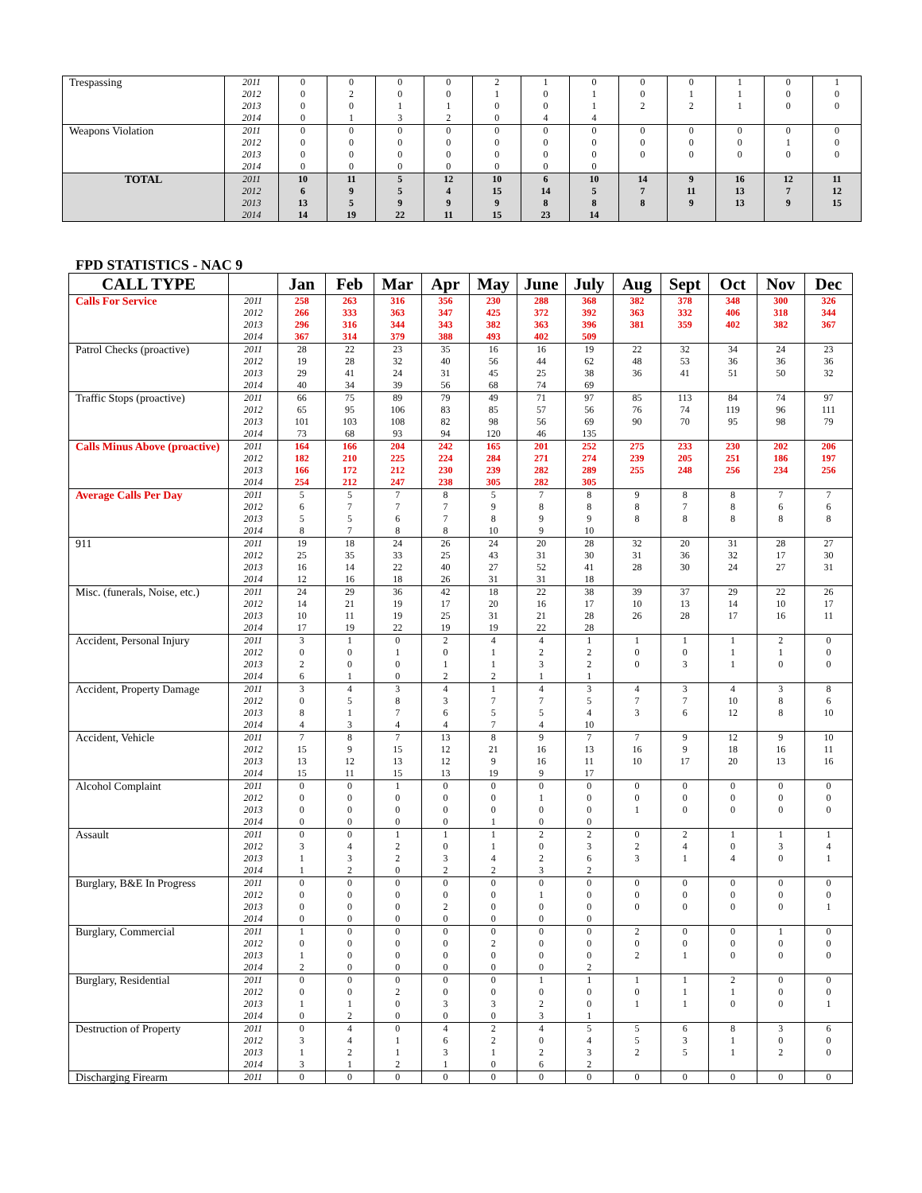| Trespassing | 2011 2012 2013 2014 | 0 0 0 0 | 0 2 0 1 | 0 0 1 3 | 0 0 1 2 | 2 1 0 0 | 1 0 0 4 | 0 1 1 4 | 0 0 2 | 0 1 2 | 1 1 1 | 0 0 0 | 1 0 0 |
| Weapons Violation | 2011 2012 2013 2014 | 0 0 0 0 | 0 0 0 0 | 0 0 0 0 | 0 0 0 0 | 0 0 0 0 | 0 0 0 0 | 0 0 0 0 | 0 0 0 | 0 0 0 | 0 0 0 | 0 1 0 | 0 0 0 |
| TOTAL | 2011 2012 2013 2014 | 10 6 13 14 | 11 9 5 19 | 5 5 9 22 | 12 4 9 11 | 10 15 9 15 | 6 14 8 23 | 10 5 8 14 | 14 7 8 | 9 11 9 | 16 13 13 | 12 7 9 | 11 12 15 |
FPD STATISTICS - NAC 9
| CALL TYPE | | Jan | Feb | Mar | Apr | May | June | July | Aug | Sept | Oct | Nov | Dec |
| --- | --- | --- | --- | --- | --- | --- | --- | --- | --- | --- | --- | --- | --- |
| Calls For Service | 2011 2012 2013 2014 | 258 266 296 367 | 263 333 316 314 | 316 363 344 379 | 356 347 343 388 | 230 425 382 493 | 288 372 363 402 | 368 392 396 509 | 382 363 381 | 378 332 359 | 348 406 402 | 300 318 382 | 326 344 367 |
| Patrol Checks (proactive) | 2011 2012 2013 2014 | 28 19 29 40 | 22 28 41 34 | 23 32 24 39 | 35 40 31 56 | 16 56 45 68 | 16 44 25 74 | 19 62 38 69 | 22 48 36 | 32 53 41 | 34 36 51 | 24 36 50 | 23 36 32 |
| Traffic Stops (proactive) | 2011 2012 2013 2014 | 66 65 101 73 | 75 95 103 68 | 89 106 108 93 | 79 83 82 94 | 49 85 98 120 | 71 57 56 46 | 97 56 69 135 | 85 76 90 | 113 74 70 | 84 119 95 | 74 96 98 | 97 111 79 |
| Calls Minus Above (proactive) | 2011 2012 2013 2014 | 164 182 166 254 | 166 210 172 212 | 204 225 212 247 | 242 224 230 238 | 165 284 239 305 | 201 271 282 282 | 252 274 289 305 | 275 239 255 | 233 205 248 | 230 251 256 | 202 186 234 | 206 197 256 |
| Average Calls Per Day | 2011 2012 2013 2014 | 5 6 5 8 | 5 7 5 7 | 7 7 6 8 | 8 7 7 8 | 5 9 8 10 | 7 8 9 9 | 8 8 9 10 | 9 8 8 | 8 7 8 | 8 8 8 | 7 6 8 | 7 6 8 |
| 911 | 2011 2012 2013 2014 | 19 25 16 12 | 18 35 14 16 | 24 33 22 18 | 26 25 40 26 | 24 43 27 31 | 20 31 52 31 | 28 30 41 18 | 32 31 28 | 20 36 30 | 31 32 24 | 28 17 27 | 27 30 31 |
| Misc. (funerals, Noise, etc.) | 2011 2012 2013 2014 | 24 14 10 17 | 29 21 11 19 | 36 19 19 22 | 42 17 25 19 | 18 20 31 19 | 22 16 21 22 | 38 17 28 28 | 39 10 26 | 37 13 28 | 29 14 17 | 22 10 16 | 26 17 11 |
| Accident, Personal Injury | 2011 2012 2013 2014 | 3 0 2 6 | 1 0 0 1 | 0 1 0 0 | 2 0 1 2 | 4 1 1 2 | 4 2 3 1 | 1 2 2 1 | 1 0 0 | 1 0 3 | 1 1 1 | 2 1 0 | 0 0 0 |
| Accident, Property Damage | 2011 2012 2013 2014 | 3 0 8 4 | 4 5 1 3 | 3 8 7 4 | 4 3 6 4 | 1 7 5 7 | 4 7 5 4 | 3 5 4 10 | 4 7 3 | 3 7 6 | 4 10 12 | 3 8 8 | 8 6 10 |
| Accident, Vehicle | 2011 2012 2013 2014 | 7 15 13 15 | 8 9 12 11 | 7 15 13 15 | 13 12 12 13 | 8 21 9 19 | 9 16 16 9 | 7 13 11 17 | 7 16 10 | 9 9 17 | 12 18 20 | 9 16 13 | 10 11 16 |
| Alcohol Complaint | 2011 2012 2013 2014 | 0 0 0 0 | 0 0 0 0 | 1 0 0 0 | 0 0 0 0 | 0 0 0 1 | 0 1 0 0 | 0 0 0 0 | 0 0 1 | 0 0 0 | 0 0 0 | 0 0 0 | 0 0 0 |
| Assault | 2011 2012 2013 2014 | 0 3 1 1 | 0 4 3 2 | 1 2 2 0 | 1 0 3 2 | 1 1 4 2 | 2 0 2 3 | 2 3 6 2 | 0 2 3 | 2 4 1 | 1 0 4 | 1 3 0 | 1 4 1 |
| Burglary, B&E In Progress | 2011 2012 2013 2014 | 0 0 0 0 | 0 0 0 0 | 0 0 0 0 | 0 0 2 0 | 0 0 0 0 | 0 1 0 0 | 0 0 0 0 | 0 0 0 | 0 0 0 | 0 0 0 | 0 0 0 | 0 0 1 |
| Burglary, Commercial | 2011 2012 2013 2014 | 1 0 1 2 | 0 0 0 0 | 0 0 0 0 | 0 0 0 0 | 0 2 0 0 | 0 0 0 0 | 0 0 0 2 | 2 0 2 | 0 0 1 | 0 0 0 | 1 0 0 | 0 0 0 |
| Burglary, Residential | 2011 2012 2013 2014 | 0 0 1 0 | 0 0 1 2 | 0 2 0 0 | 0 0 3 0 | 0 0 3 0 | 1 0 2 3 | 1 0 0 1 | 1 0 1 | 1 1 1 | 2 1 0 | 0 0 0 | 0 0 1 |
| Destruction of Property | 2011 2012 2013 2014 | 0 3 1 3 | 4 4 2 1 | 0 1 1 2 | 4 6 3 1 | 2 2 1 0 | 4 0 2 6 | 5 4 3 2 | 5 5 2 | 6 3 5 | 8 1 1 | 3 0 2 | 6 0 0 |
| Discharging Firearm | 2011 | 0 | 0 | 0 | 0 | 0 | 0 | 0 | 0 | 0 | 0 | 0 | 0 |